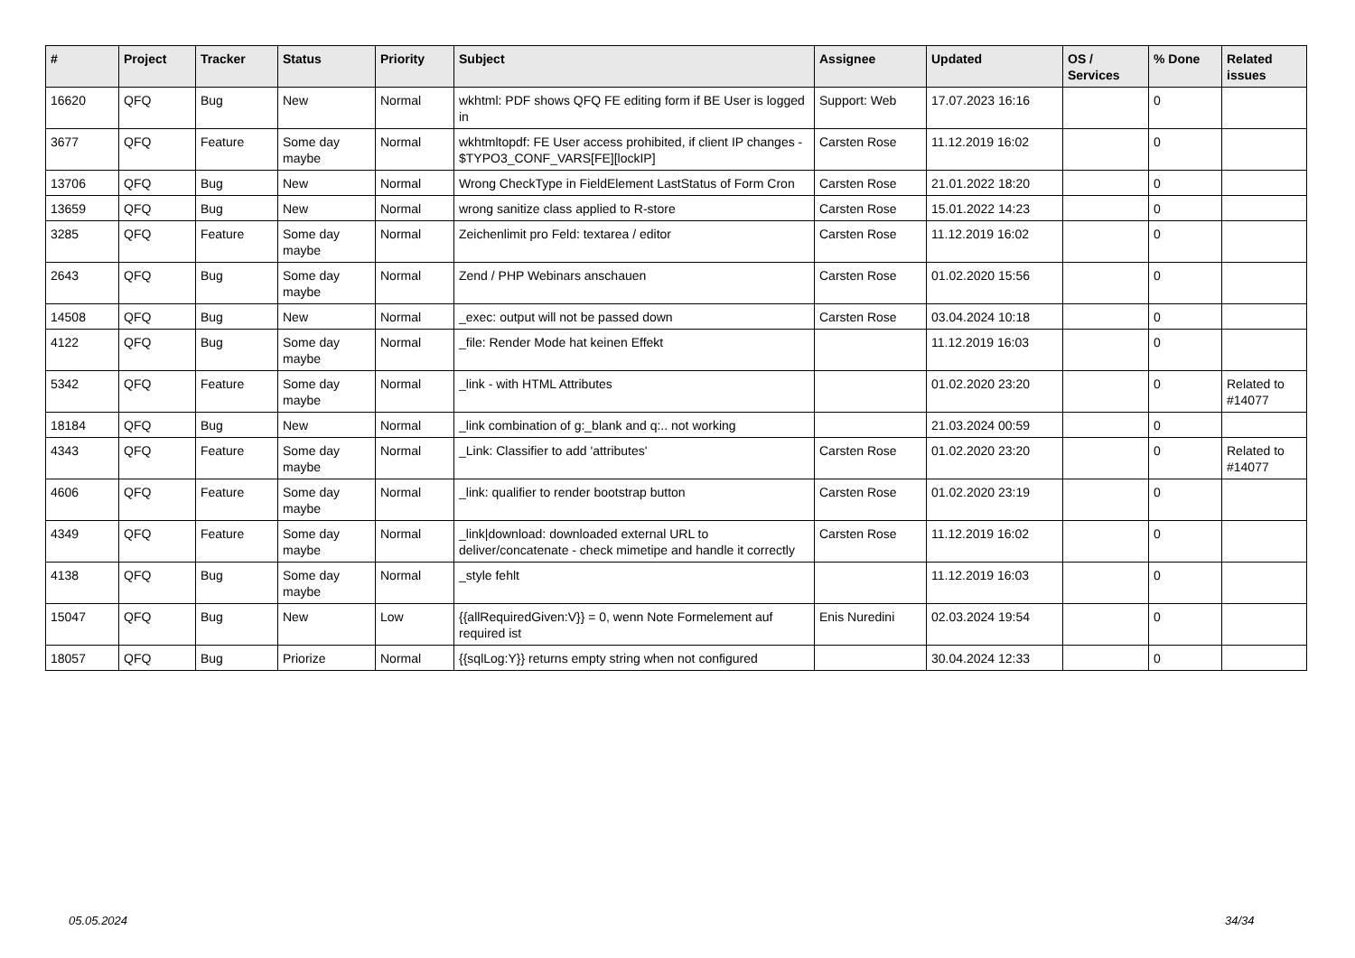| # | Project | Tracker | Status | Priority | Subject | Assignee | Updated | OS / Services | % Done | Related issues |
| --- | --- | --- | --- | --- | --- | --- | --- | --- | --- | --- |
| 16620 | QFQ | Bug | New | Normal | wkhtml: PDF shows QFQ FE editing form if BE User is logged in | Support: Web | 17.07.2023 16:16 | | 0 | |
| 3677 | QFQ | Feature | Some day maybe | Normal | wkhtmltopdf: FE User access prohibited, if client IP changes - $TYPO3_CONF_VARS[FE][lockIP] | Carsten Rose | 11.12.2019 16:02 | | 0 | |
| 13706 | QFQ | Bug | New | Normal | Wrong CheckType in FieldElement LastStatus of Form Cron | Carsten Rose | 21.01.2022 18:20 | | 0 | |
| 13659 | QFQ | Bug | New | Normal | wrong sanitize class applied to R-store | Carsten Rose | 15.01.2022 14:23 | | 0 | |
| 3285 | QFQ | Feature | Some day maybe | Normal | Zeichenlimit pro Feld: textarea / editor | Carsten Rose | 11.12.2019 16:02 | | 0 | |
| 2643 | QFQ | Bug | Some day maybe | Normal | Zend / PHP Webinars anschauen | Carsten Rose | 01.02.2020 15:56 | | 0 | |
| 14508 | QFQ | Bug | New | Normal | _exec: output will not be passed down | Carsten Rose | 03.04.2024 10:18 | | 0 | |
| 4122 | QFQ | Bug | Some day maybe | Normal | _file: Render Mode hat keinen Effekt | | 11.12.2019 16:03 | | 0 | |
| 5342 | QFQ | Feature | Some day maybe | Normal | _link - with HTML Attributes | | 01.02.2020 23:20 | | 0 | Related to #14077 |
| 18184 | QFQ | Bug | New | Normal | _link combination of g:_blank and q:.. not working | | 21.03.2024 00:59 | | 0 | |
| 4343 | QFQ | Feature | Some day maybe | Normal | _Link: Classifier to add 'attributes' | Carsten Rose | 01.02.2020 23:20 | | 0 | Related to #14077 |
| 4606 | QFQ | Feature | Some day maybe | Normal | _link: qualifier to render bootstrap button | Carsten Rose | 01.02.2020 23:19 | | 0 | |
| 4349 | QFQ | Feature | Some day maybe | Normal | _link/download: downloaded external URL to deliver/concatenate - check mimetipe and handle it correctly | Carsten Rose | 11.12.2019 16:02 | | 0 | |
| 4138 | QFQ | Bug | Some day maybe | Normal | _style fehlt | | 11.12.2019 16:03 | | 0 | |
| 15047 | QFQ | Bug | New | Low | {{allRequiredGiven:V}} = 0, wenn Note Formelement auf required ist | Enis Nuredini | 02.03.2024 19:54 | | 0 | |
| 18057 | QFQ | Bug | Priorize | Normal | {{sqlLog:Y}} returns empty string when not configured | | 30.04.2024 12:33 | | 0 | |
05.05.2024 34/34